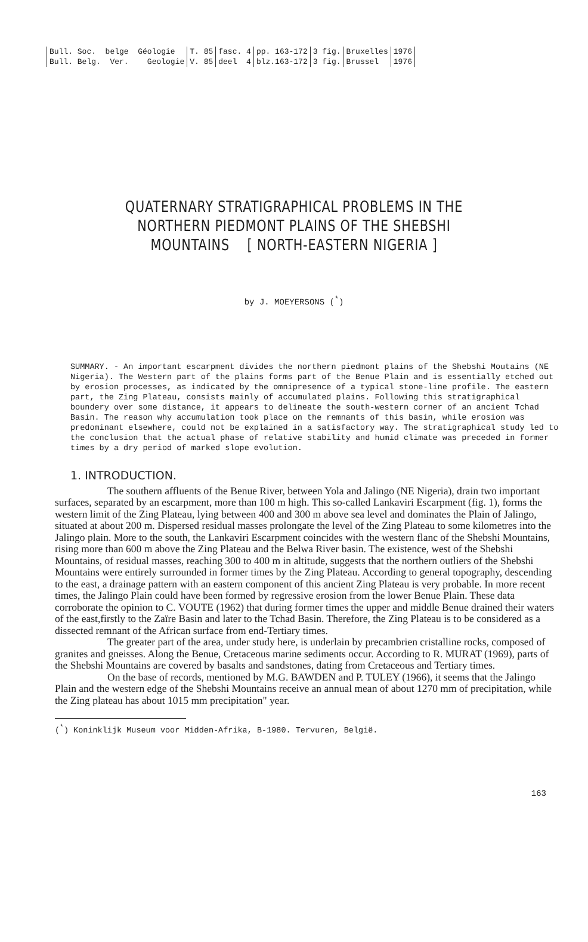| Bull. Soc. belge Géologie | T. 85 | fasc. 4 | pp. 163-172 | 3 fig. | Bruxelles | 1976 |
| Bull. Belg. Ver. Geologie | V. 85 | deel 4 | blz.163-172 | 3 fig. | Brussel | 1976 |
QUATERNARY STRATIGRAPHICAL PROBLEMS IN THE
NORTHERN PIEDMONT PLAINS OF THE SHEBSHI
MOUNTAINS [ NORTH-EASTERN NIGERIA ]
by J. MOEYERSONS (<sup>*</sup>)
SUMMARY. - An important escarpment divides the northern piedmont plains of the Shebshi Moutains (NE Nigeria). The Western part of the plains forms part of the Benue Plain and is essentially etched out by erosion processes, as indicated by the omnipresence of a typical stone-line profile. The eastern part, the Zing Plateau, consists mainly of accumulated plains. Following this stratigraphical boundery over some distance, it appears to delineate the south-western corner of an ancient Tchad Basin. The reason why accumulation took place on the remnants of this basin, while erosion was predominant elsewhere, could not be explained in a satisfactory way. The stratigraphical study led to the conclusion that the actual phase of relative stability and humid climate was preceded in former times by a dry period of marked slope evolution.
1. INTRODUCTION.
The southern affluents of the Benue River, between Yola and Jalingo (NE Nigeria), drain two important surfaces, separated by an escarpment, more than 100 m high. This so-called Lankaviri Escarpment (fig. 1), forms the western limit of the Zing Plateau, lying between 400 and 300 m above sea level and dominates the Plain of Jalingo, situated at about 200 m. Dispersed residual masses prolongate the level of the Zing Plateau to some kilometres into the Jalingo plain. More to the south, the Lankaviri Escarpment coincides with the western flanc of the Shebshi Mountains, rising more than 600 m above the Zing Plateau and the Belwa River basin. The existence, west of the Shebshi Mountains, of residual masses, reaching 300 to 400 m in altitude, suggests that the northern outliers of the Shebshi Mountains were entirely surrounded in former times by the Zing Plateau. According to general topography, descending to the east, a drainage pattern with an eastern component of this ancient Zing Plateau is very probable. In more recent times, the Jalingo Plain could have been formed by regressive erosion from the lower Benue Plain. These data corroborate the opinion to C. VOUTE (1962) that during former times the upper and middle Benue drained their waters of the east,firstly to the Zaïre Basin and later to the Tchad Basin. Therefore, the Zing Plateau is to be considered as a dissected remnant of the African surface from end-Tertiary times.
The greater part of the area, under study here, is underlain by precambrien cristalline rocks, composed of granites and gneisses. Along the Benue, Cretaceous marine sediments occur. According to R. MURAT (1969), parts of the Shebshi Mountains are covered by basalts and sandstones, dating from Cretaceous and Tertiary times.
On the base of records, mentioned by M.G. BAWDEN and P. TULEY (1966), it seems that the Jalingo Plain and the western edge of the Shebshi Mountains receive an annual mean of about 1270 mm of precipitation, while the Zing plateau has about 1015 mm precipitation" year.
(<sup>*</sup>) Koninklijk Museum voor Midden-Afrika, B-1980. Tervuren, België.
163